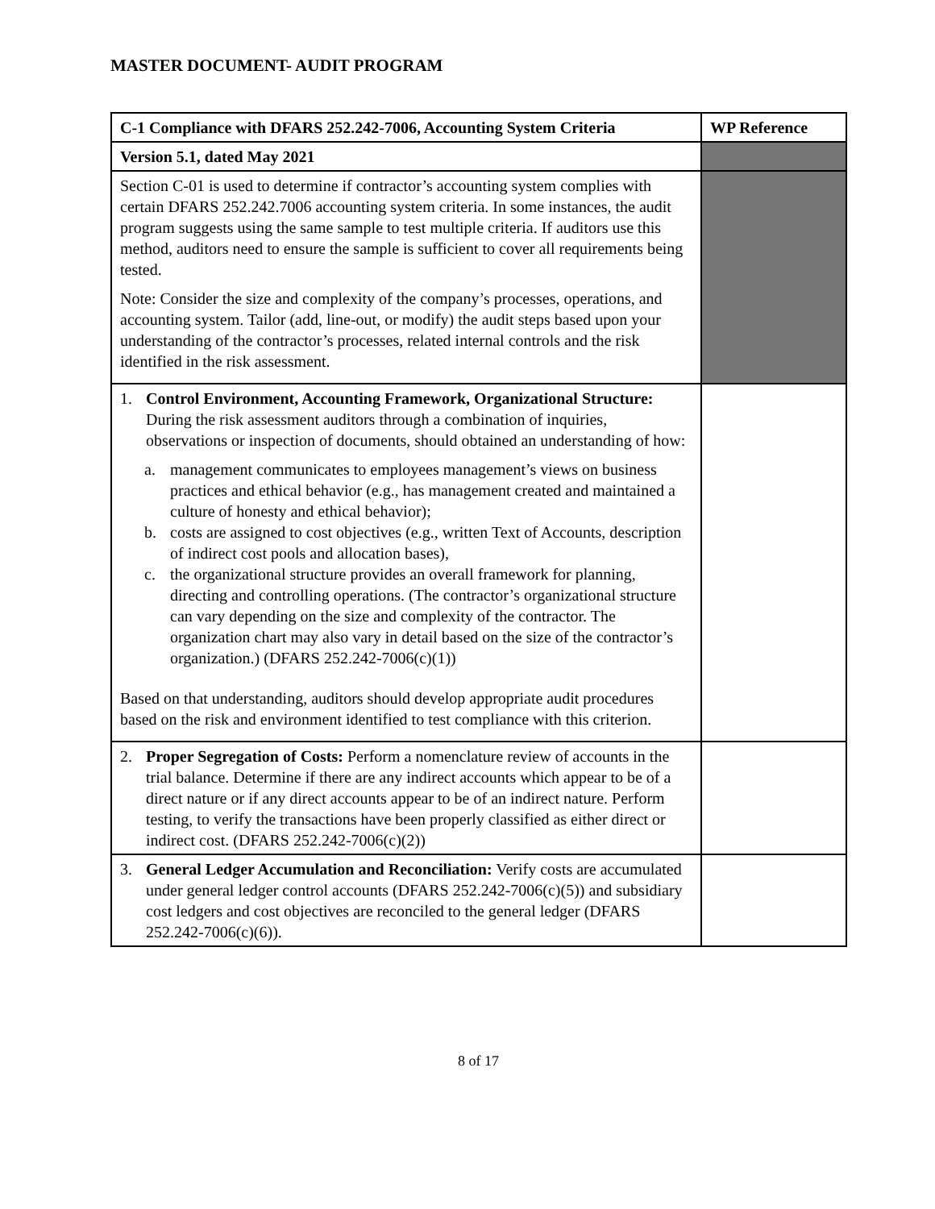MASTER DOCUMENT- AUDIT PROGRAM
| C-1 Compliance with DFARS 252.242-7006, Accounting System Criteria | WP Reference |
| --- | --- |
| Version 5.1, dated May 2021 | |
| Section C-01 is used to determine if contractor’s accounting system complies with certain DFARS 252.242.7006 accounting system criteria. In some instances, the audit program suggests using the same sample to test multiple criteria. If auditors use this method, auditors need to ensure the sample is sufficient to cover all requirements being tested. Note: Consider the size and complexity of the company’s processes, operations, and accounting system. Tailor (add, line-out, or modify) the audit steps based upon your understanding of the contractor’s processes, related internal controls and the risk identified in the risk assessment. | |
| 1. Control Environment, Accounting Framework, Organizational Structure: During the risk assessment auditors through a combination of inquiries, observations or inspection of documents, should obtained an understanding of how: a. management communicates to employees management’s views on business practices and ethical behavior (e.g., has management created and maintained a culture of honesty and ethical behavior); b. costs are assigned to cost objectives (e.g., written Text of Accounts, description of indirect cost pools and allocation bases), c. the organizational structure provides an overall framework for planning, directing and controlling operations. (The contractor’s organizational structure can vary depending on the size and complexity of the contractor. The organization chart may also vary in detail based on the size of the contractor’s organization.) (DFARS 252.242-7006(c)(1)) Based on that understanding, auditors should develop appropriate audit procedures based on the risk and environment identified to test compliance with this criterion. | |
| 2. Proper Segregation of Costs: Perform a nomenclature review of accounts in the trial balance. Determine if there are any indirect accounts which appear to be of a direct nature or if any direct accounts appear to be of an indirect nature. Perform testing, to verify the transactions have been properly classified as either direct or indirect cost. (DFARS 252.242-7006(c)(2)) | |
| 3. General Ledger Accumulation and Reconciliation: Verify costs are accumulated under general ledger control accounts (DFARS 252.242-7006(c)(5)) and subsidiary cost ledgers and cost objectives are reconciled to the general ledger (DFARS 252.242-7006(c)(6)). | |
8 of 17